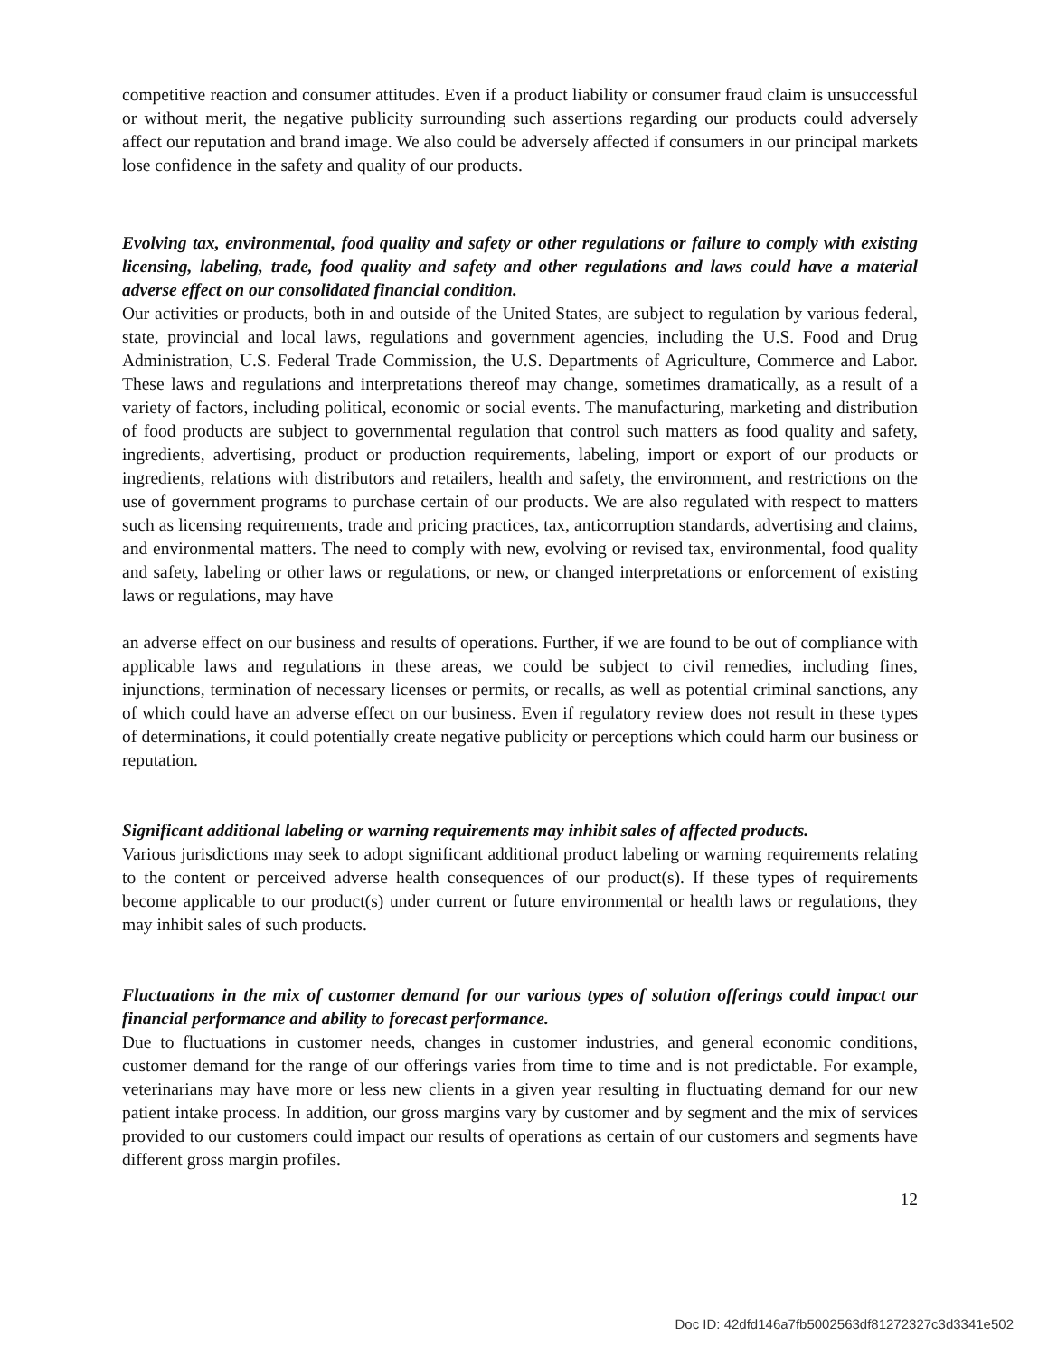competitive reaction and consumer attitudes. Even if a product liability or consumer fraud claim is unsuccessful or without merit, the negative publicity surrounding such assertions regarding our products could adversely affect our reputation and brand image. We also could be adversely affected if consumers in our principal markets lose confidence in the safety and quality of our products.
Evolving tax, environmental, food quality and safety or other regulations or failure to comply with existing licensing, labeling, trade, food quality and safety and other regulations and laws could have a material adverse effect on our consolidated financial condition.
Our activities or products, both in and outside of the United States, are subject to regulation by various federal, state, provincial and local laws, regulations and government agencies, including the U.S. Food and Drug Administration, U.S. Federal Trade Commission, the U.S. Departments of Agriculture, Commerce and Labor. These laws and regulations and interpretations thereof may change, sometimes dramatically, as a result of a variety of factors, including political, economic or social events. The manufacturing, marketing and distribution of food products are subject to governmental regulation that control such matters as food quality and safety, ingredients, advertising, product or production requirements, labeling, import or export of our products or ingredients, relations with distributors and retailers, health and safety, the environment, and restrictions on the use of government programs to purchase certain of our products. We are also regulated with respect to matters such as licensing requirements, trade and pricing practices, tax, anticorruption standards, advertising and claims, and environmental matters. The need to comply with new, evolving or revised tax, environmental, food quality and safety, labeling or other laws or regulations, or new, or changed interpretations or enforcement of existing laws or regulations, may have
an adverse effect on our business and results of operations. Further, if we are found to be out of compliance with applicable laws and regulations in these areas, we could be subject to civil remedies, including fines, injunctions, termination of necessary licenses or permits, or recalls, as well as potential criminal sanctions, any of which could have an adverse effect on our business. Even if regulatory review does not result in these types of determinations, it could potentially create negative publicity or perceptions which could harm our business or reputation.
Significant additional labeling or warning requirements may inhibit sales of affected products.
Various jurisdictions may seek to adopt significant additional product labeling or warning requirements relating to the content or perceived adverse health consequences of our product(s). If these types of requirements become applicable to our product(s) under current or future environmental or health laws or regulations, they may inhibit sales of such products.
Fluctuations in the mix of customer demand for our various types of solution offerings could impact our financial performance and ability to forecast performance.
Due to fluctuations in customer needs, changes in customer industries, and general economic conditions, customer demand for the range of our offerings varies from time to time and is not predictable. For example, veterinarians may have more or less new clients in a given year resulting in fluctuating demand for our new patient intake process. In addition, our gross margins vary by customer and by segment and the mix of services provided to our customers could impact our results of operations as certain of our customers and segments have different gross margin profiles.
12
Doc ID: 42dfd146a7fb5002563df81272327c3d3341e502